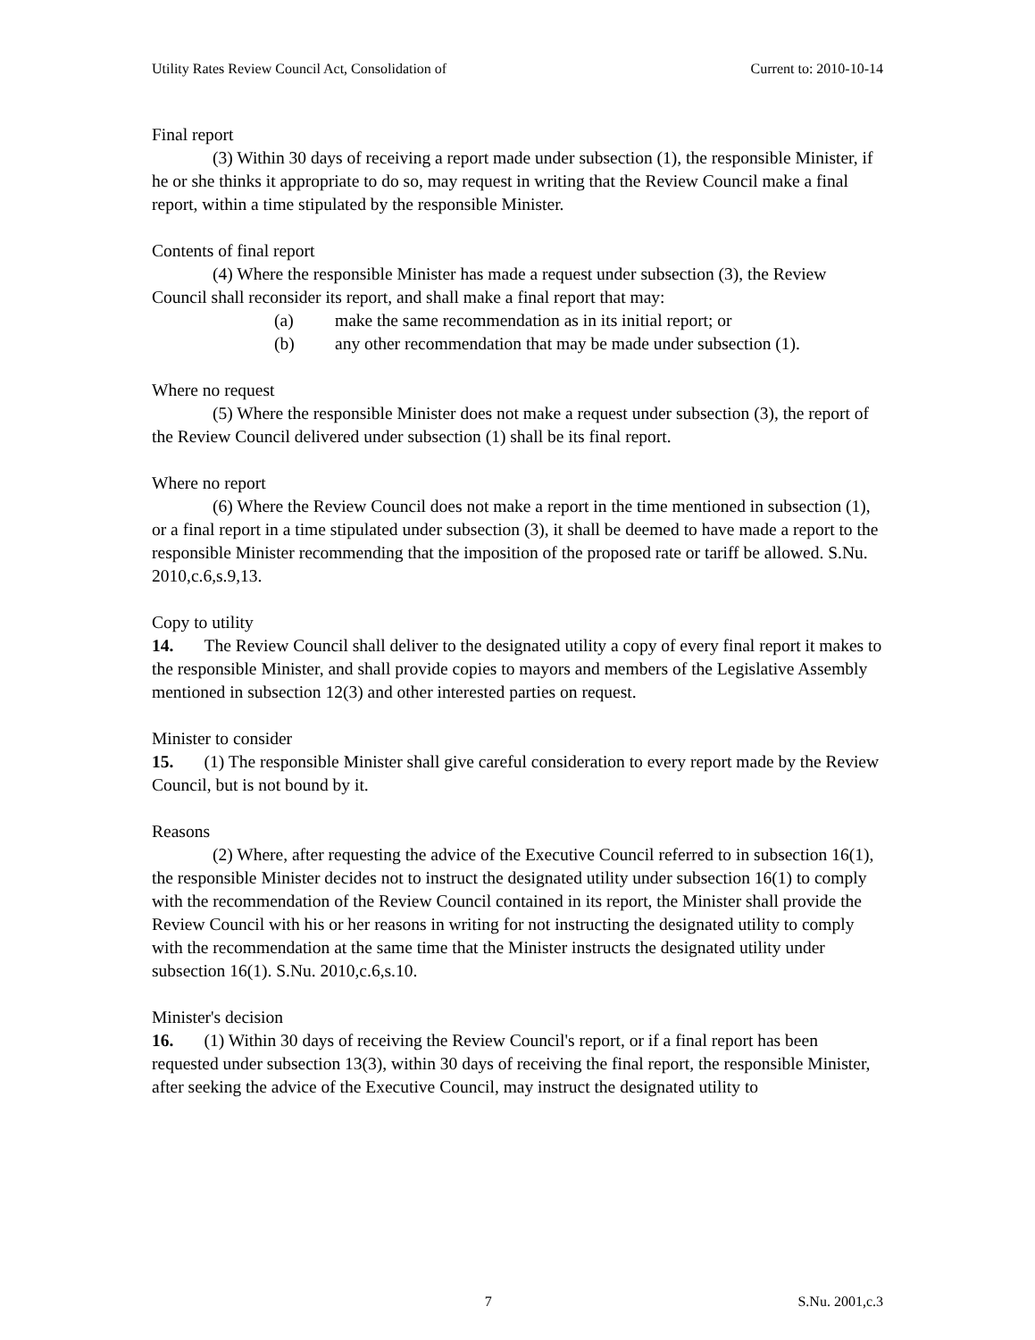Utility Rates Review Council Act, Consolidation of Current to: 2010-10-14
Final report
(3) Within 30 days of receiving a report made under subsection (1), the responsible Minister, if he or she thinks it appropriate to do so, may request in writing that the Review Council make a final report, within a time stipulated by the responsible Minister.
Contents of final report
(4) Where the responsible Minister has made a request under subsection (3), the Review Council shall reconsider its report, and shall make a final report that may:
(a) make the same recommendation as in its initial report; or
(b) any other recommendation that may be made under subsection (1).
Where no request
(5) Where the responsible Minister does not make a request under subsection (3), the report of the Review Council delivered under subsection (1) shall be its final report.
Where no report
(6) Where the Review Council does not make a report in the time mentioned in subsection (1), or a final report in a time stipulated under subsection (3), it shall be deemed to have made a report to the responsible Minister recommending that the imposition of the proposed rate or tariff be allowed. S.Nu. 2010,c.6,s.9,13.
Copy to utility
14. The Review Council shall deliver to the designated utility a copy of every final report it makes to the responsible Minister, and shall provide copies to mayors and members of the Legislative Assembly mentioned in subsection 12(3) and other interested parties on request.
Minister to consider
15. (1) The responsible Minister shall give careful consideration to every report made by the Review Council, but is not bound by it.
Reasons
(2) Where, after requesting the advice of the Executive Council referred to in subsection 16(1), the responsible Minister decides not to instruct the designated utility under subsection 16(1) to comply with the recommendation of the Review Council contained in its report, the Minister shall provide the Review Council with his or her reasons in writing for not instructing the designated utility to comply with the recommendation at the same time that the Minister instructs the designated utility under subsection 16(1). S.Nu. 2010,c.6,s.10.
Minister's decision
16. (1) Within 30 days of receiving the Review Council's report, or if a final report has been requested under subsection 13(3), within 30 days of receiving the final report, the responsible Minister, after seeking the advice of the Executive Council, may instruct the designated utility to
7 S.Nu. 2001,c.3